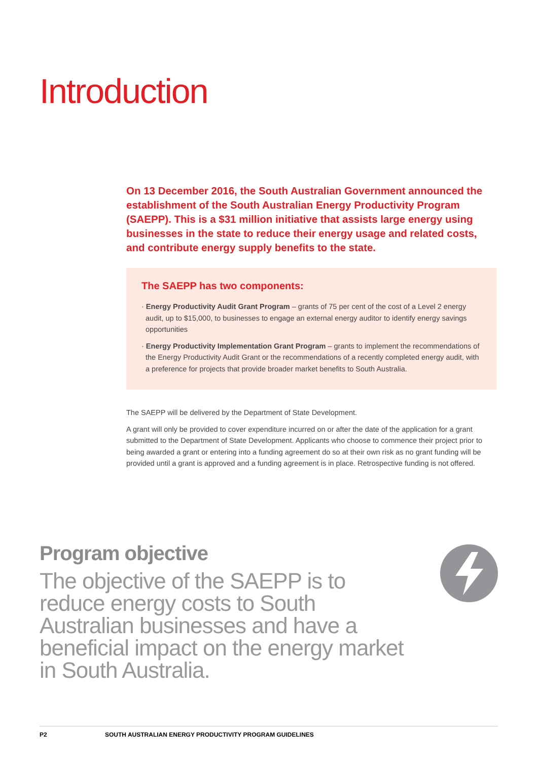Introduction
On 13 December 2016, the South Australian Government announced the establishment of the South Australian Energy Productivity Program (SAEPP). This is a $31 million initiative that assists large energy using businesses in the state to reduce their energy usage and related costs, and contribute energy supply benefits to the state.
The SAEPP has two components:
· Energy Productivity Audit Grant Program – grants of 75 per cent of the cost of a Level 2 energy audit, up to $15,000, to businesses to engage an external energy auditor to identify energy savings opportunities
· Energy Productivity Implementation Grant Program – grants to implement the recommendations of the Energy Productivity Audit Grant or the recommendations of a recently completed energy audit, with a preference for projects that provide broader market benefits to South Australia.
The SAEPP will be delivered by the Department of State Development.
A grant will only be provided to cover expenditure incurred on or after the date of the application for a grant submitted to the Department of State Development. Applicants who choose to commence their project prior to being awarded a grant or entering into a funding agreement do so at their own risk as no grant funding will be provided until a grant is approved and a funding agreement is in place. Retrospective funding is not offered.
Program objective
The objective of the SAEPP is to reduce energy costs to South Australian businesses and have a beneficial impact on the energy market in South Australia.
P2 SOUTH AUSTRALIAN ENERGY PRODUCTIVITY PROGRAM GUIDELINES